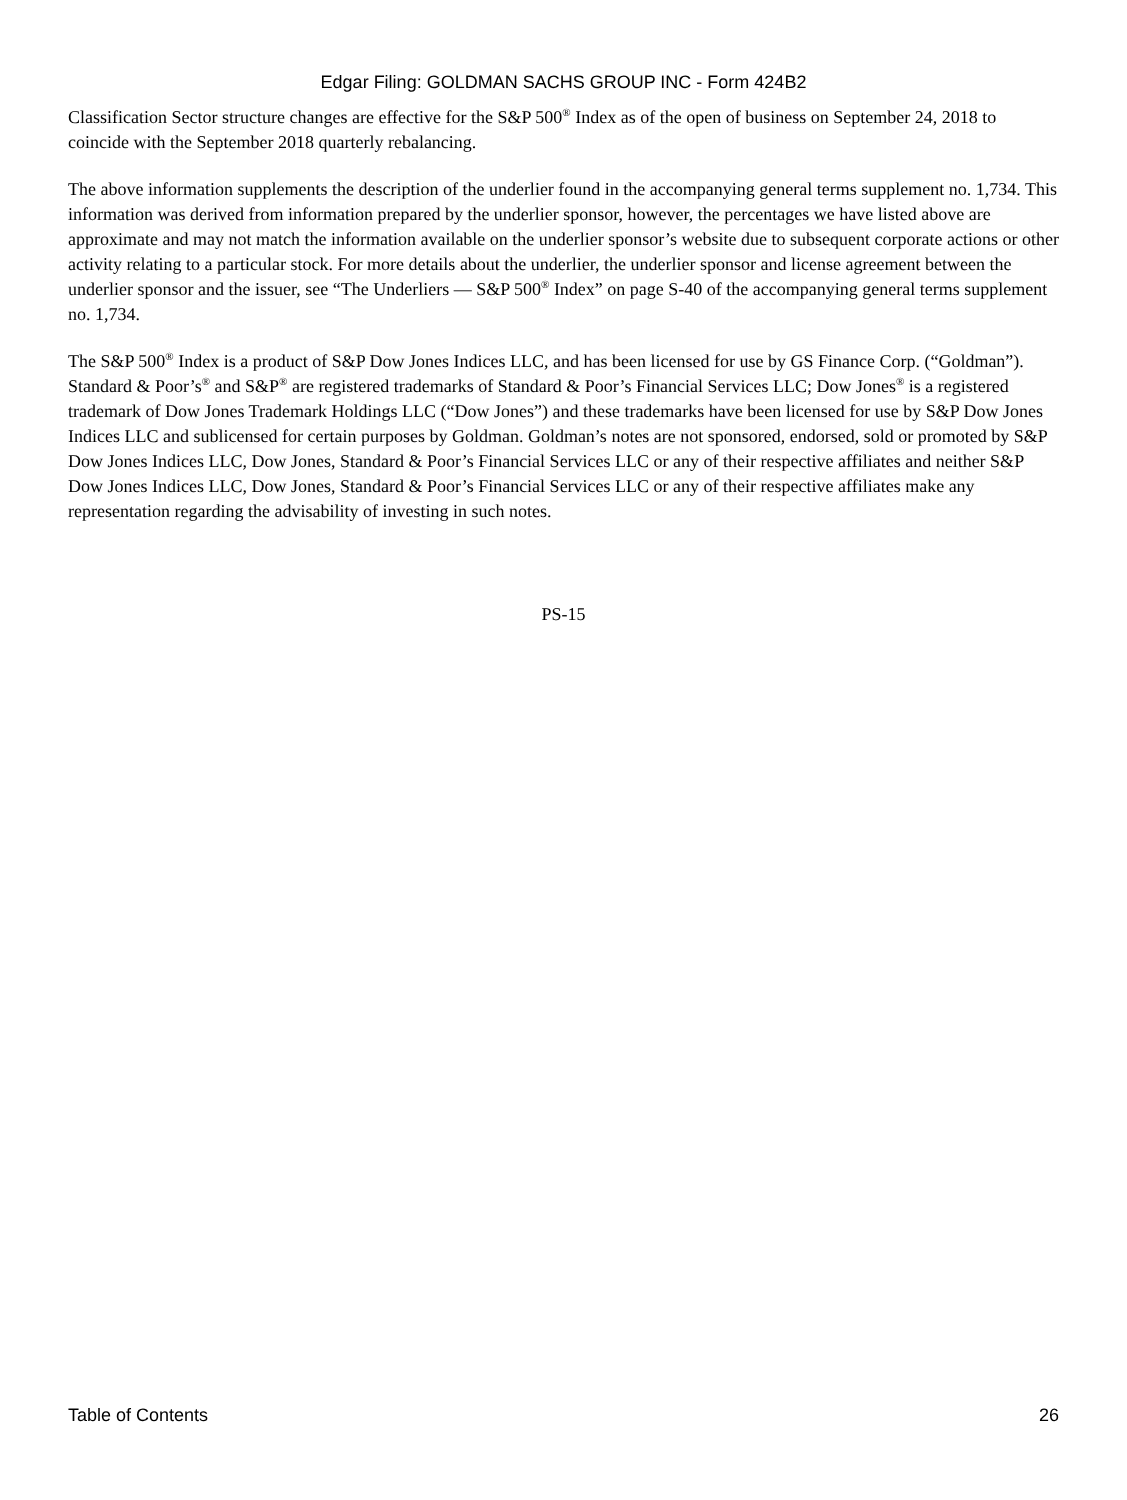Edgar Filing: GOLDMAN SACHS GROUP INC - Form 424B2
Classification Sector structure changes are effective for the S&P 500<sup>®</sup> Index as of the open of business on September 24, 2018 to coincide with the September 2018 quarterly rebalancing.
The above information supplements the description of the underlier found in the accompanying general terms supplement no. 1,734. This information was derived from information prepared by the underlier sponsor, however, the percentages we have listed above are approximate and may not match the information available on the underlier sponsor’s website due to subsequent corporate actions or other activity relating to a particular stock. For more details about the underlier, the underlier sponsor and license agreement between the underlier sponsor and the issuer, see “The Underliers — S&P 500<sup>®</sup> Index” on page S-40 of the accompanying general terms supplement no. 1,734.
The S&P 500<sup>®</sup> Index is a product of S&P Dow Jones Indices LLC, and has been licensed for use by GS Finance Corp. (“Goldman”). Standard & Poor’s<sup>®</sup> and S&P<sup>®</sup> are registered trademarks of Standard & Poor’s Financial Services LLC; Dow Jones<sup>®</sup> is a registered trademark of Dow Jones Trademark Holdings LLC (“Dow Jones”) and these trademarks have been licensed for use by S&P Dow Jones Indices LLC and sublicensed for certain purposes by Goldman. Goldman’s notes are not sponsored, endorsed, sold or promoted by S&P Dow Jones Indices LLC, Dow Jones, Standard & Poor’s Financial Services LLC or any of their respective affiliates and neither S&P Dow Jones Indices LLC, Dow Jones, Standard & Poor’s Financial Services LLC or any of their respective affiliates make any representation regarding the advisability of investing in such notes.
PS-15
Table of Contents 26